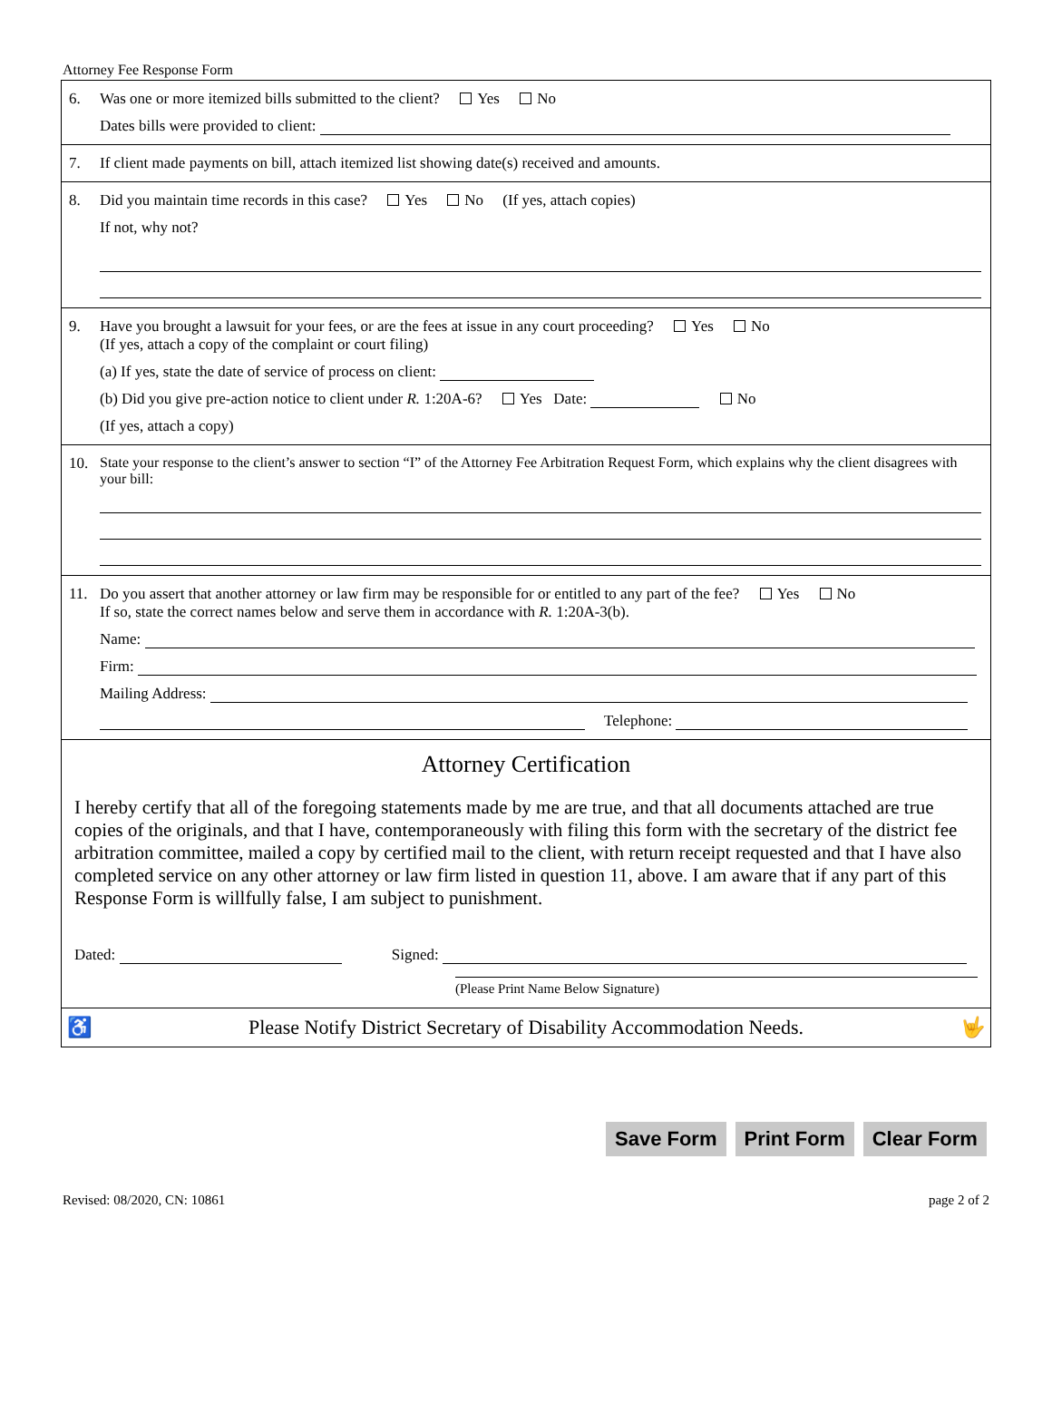Attorney Fee Response Form
6. Was one or more itemized bills submitted to the client? Yes No
Dates bills were provided to client:
7. If client made payments on bill, attach itemized list showing date(s) received and amounts.
8. Did you maintain time records in this case? Yes No (If yes, attach copies)
If not, why not?
9. Have you brought a lawsuit for your fees, or are the fees at issue in any court proceeding? Yes No
(If yes, attach a copy of the complaint or court filing)
(a) If yes, state the date of service of process on client:
(b) Did you give pre-action notice to client under R. 1:20A-6? Yes Date: No
(If yes, attach a copy)
10. State your response to the client’s answer to section “I” of the Attorney Fee Arbitration Request Form, which explains why the client disagrees with your bill:
11. Do you assert that another attorney or law firm may be responsible for or entitled to any part of the fee? Yes No
If so, state the correct names below and serve them in accordance with R. 1:20A-3(b).
Name:
Firm:
Mailing Address:
Telephone:
Attorney Certification
I hereby certify that all of the foregoing statements made by me are true, and that all documents attached are true copies of the originals, and that I have, contemporaneously with filing this form with the secretary of the district fee arbitration committee, mailed a copy by certified mail to the client, with return receipt requested and that I have also completed service on any other attorney or law firm listed in question 11, above. I am aware that if any part of this Response Form is willfully false, I am subject to punishment.
Dated: Signed:
(Please Print Name Below Signature)
♿ Please Notify District Secretary of Disability Accommodation Needs. 🤟
Save Form Print Form Clear Form
Revised: 08/2020, CN: 10861 page 2 of 2